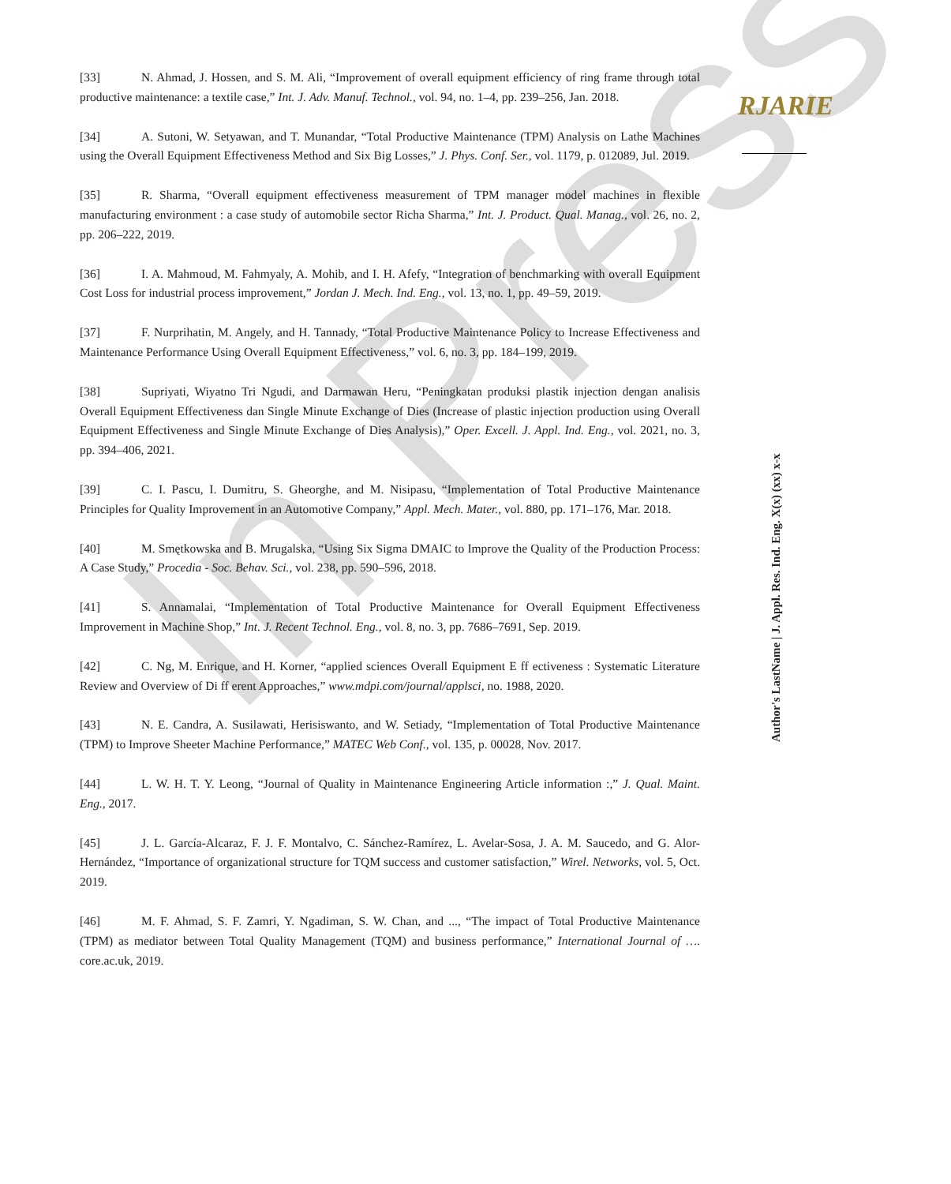In Press
RJARIE
[33] N. Ahmad, J. Hossen, and S. M. Ali, “Improvement of overall equipment efficiency of ring frame through total productive maintenance: a textile case,” Int. J. Adv. Manuf. Technol., vol. 94, no. 1–4, pp. 239–256, Jan. 2018.
[34] A. Sutoni, W. Setyawan, and T. Munandar, “Total Productive Maintenance (TPM) Analysis on Lathe Machines using the Overall Equipment Effectiveness Method and Six Big Losses,” J. Phys. Conf. Ser., vol. 1179, p. 012089, Jul. 2019.
[35] R. Sharma, “Overall equipment effectiveness measurement of TPM manager model machines in flexible manufacturing environment : a case study of automobile sector Richa Sharma,” Int. J. Product. Qual. Manag., vol. 26, no. 2, pp. 206–222, 2019.
[36] I. A. Mahmoud, M. Fahmyaly, A. Mohib, and I. H. Afefy, “Integration of benchmarking with overall Equipment Cost Loss for industrial process improvement,” Jordan J. Mech. Ind. Eng., vol. 13, no. 1, pp. 49–59, 2019.
[37] F. Nurprihatin, M. Angely, and H. Tannady, “Total Productive Maintenance Policy to Increase Effectiveness and Maintenance Performance Using Overall Equipment Effectiveness,” vol. 6, no. 3, pp. 184–199, 2019.
[38] Supriyati, Wiyatno Tri Ngudi, and Darmawan Heru, “Peningkatan produksi plastik injection dengan analisis Overall Equipment Effectiveness dan Single Minute Exchange of Dies (Increase of plastic injection production using Overall Equipment Effectiveness and Single Minute Exchange of Dies Analysis),” Oper. Excell. J. Appl. Ind. Eng., vol. 2021, no. 3, pp. 394–406, 2021.
[39] C. I. Pascu, I. Dumitru, S. Gheorghe, and M. Nisipasu, “Implementation of Total Productive Maintenance Principles for Quality Improvement in an Automotive Company,” Appl. Mech. Mater., vol. 880, pp. 171–176, Mar. 2018.
[40] M. Smętkowska and B. Mrugalska, “Using Six Sigma DMAIC to Improve the Quality of the Production Process: A Case Study,” Procedia - Soc. Behav. Sci., vol. 238, pp. 590–596, 2018.
[41] S. Annamalai, “Implementation of Total Productive Maintenance for Overall Equipment Effectiveness Improvement in Machine Shop,” Int. J. Recent Technol. Eng., vol. 8, no. 3, pp. 7686–7691, Sep. 2019.
[42] C. Ng, M. Enrique, and H. Korner, “applied sciences Overall Equipment E ff ectiveness : Systematic Literature Review and Overview of Di ff erent Approaches,” www.mdpi.com/journal/applsci, no. 1988, 2020.
[43] N. E. Candra, A. Susilawati, Herisiswanto, and W. Setiady, “Implementation of Total Productive Maintenance (TPM) to Improve Sheeter Machine Performance,” MATEC Web Conf., vol. 135, p. 00028, Nov. 2017.
[44] L. W. H. T. Y. Leong, “Journal of Quality in Maintenance Engineering Article information :,” J. Qual. Maint. Eng., 2017.
[45] J. L. García-Alcaraz, F. J. F. Montalvo, C. Sánchez-Ramírez, L. Avelar-Sosa, J. A. M. Saucedo, and G. Alor-Hernández, “Importance of organizational structure for TQM success and customer satisfaction,” Wirel. Networks, vol. 5, Oct. 2019.
[46] M. F. Ahmad, S. F. Zamri, Y. Ngadiman, S. W. Chan, and ..., “The impact of Total Productive Maintenance (TPM) as mediator between Total Quality Management (TQM) and business performance,” International Journal of …. core.ac.uk, 2019.
Author's LastName | J. Appl. Res. Ind. Eng. X(x) (xx) x-x